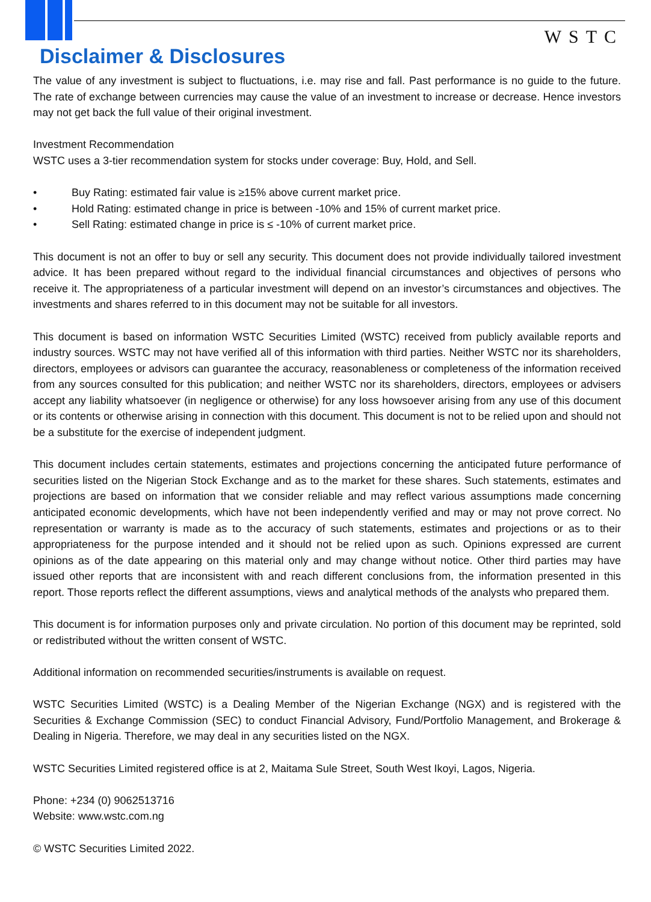WSTC
Disclaimer & Disclosures
The value of any investment is subject to fluctuations, i.e. may rise and fall. Past performance is no guide to the future. The rate of exchange between currencies may cause the value of an investment to increase or decrease. Hence investors may not get back the full value of their original investment.
Investment Recommendation
WSTC uses a 3-tier recommendation system for stocks under coverage: Buy, Hold, and Sell.
• Buy Rating: estimated fair value is ≥15% above current market price.
• Hold Rating: estimated change in price is between -10% and 15% of current market price.
• Sell Rating: estimated change in price is ≤ -10% of current market price.
This document is not an offer to buy or sell any security. This document does not provide individually tailored investment advice. It has been prepared without regard to the individual financial circumstances and objectives of persons who receive it. The appropriateness of a particular investment will depend on an investor’s circumstances and objectives. The investments and shares referred to in this document may not be suitable for all investors.
This document is based on information WSTC Securities Limited (WSTC) received from publicly available reports and industry sources. WSTC may not have verified all of this information with third parties. Neither WSTC nor its shareholders, directors, employees or advisors can guarantee the accuracy, reasonableness or completeness of the information received from any sources consulted for this publication; and neither WSTC nor its shareholders, directors, employees or advisers accept any liability whatsoever (in negligence or otherwise) for any loss howsoever arising from any use of this document or its contents or otherwise arising in connection with this document. This document is not to be relied upon and should not be a substitute for the exercise of independent judgment.
This document includes certain statements, estimates and projections concerning the anticipated future performance of securities listed on the Nigerian Stock Exchange and as to the market for these shares. Such statements, estimates and projections are based on information that we consider reliable and may reflect various assumptions made concerning anticipated economic developments, which have not been independently verified and may or may not prove correct. No representation or warranty is made as to the accuracy of such statements, estimates and projections or as to their appropriateness for the purpose intended and it should not be relied upon as such. Opinions expressed are current opinions as of the date appearing on this material only and may change without notice. Other third parties may have issued other reports that are inconsistent with and reach different conclusions from, the information presented in this report. Those reports reflect the different assumptions, views and analytical methods of the analysts who prepared them.
This document is for information purposes only and private circulation. No portion of this document may be reprinted, sold or redistributed without the written consent of WSTC.
Additional information on recommended securities/instruments is available on request.
WSTC Securities Limited (WSTC) is a Dealing Member of the Nigerian Exchange (NGX) and is registered with the Securities & Exchange Commission (SEC) to conduct Financial Advisory, Fund/Portfolio Management, and Brokerage & Dealing in Nigeria. Therefore, we may deal in any securities listed on the NGX.
WSTC Securities Limited registered office is at 2, Maitama Sule Street, South West Ikoyi, Lagos, Nigeria.
Phone: +234 (0) 9062513716
Website: www.wstc.com.ng
© WSTC Securities Limited 2022.